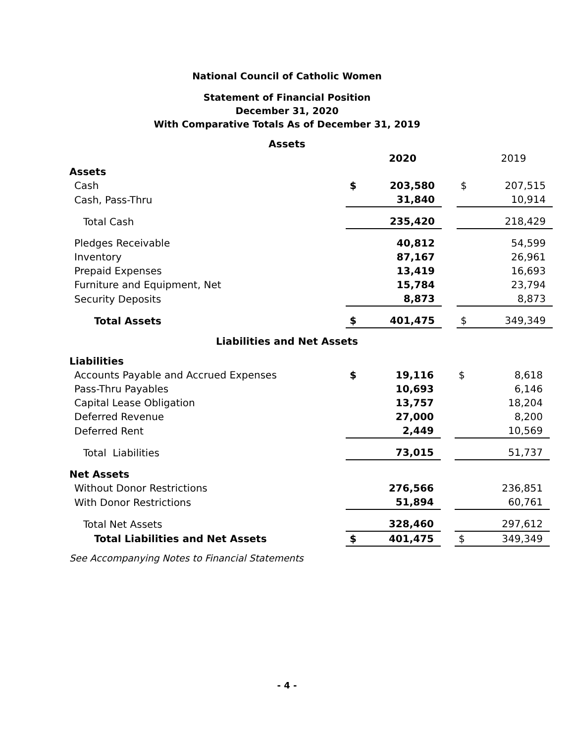National Council of Catholic Women
Statement of Financial Position
December 31, 2020
With Comparative Totals As of December 31, 2019
Assets
| | | 2020 | | | 2019 |
| --- | --- | --- | --- | --- | --- |
| Assets | | | | | |
| Cash | $ | 203,580 | | $ | 207,515 |
| Cash, Pass-Thru | | 31,840 | | | 10,914 |
| Total Cash | | 235,420 | | | 218,429 |
| Pledges Receivable | | 40,812 | | | 54,599 |
| Inventory | | 87,167 | | | 26,961 |
| Prepaid Expenses | | 13,419 | | | 16,693 |
| Furniture and Equipment, Net | | 15,784 | | | 23,794 |
| Security Deposits | | 8,873 | | | 8,873 |
| Total Assets | $ | 401,475 | | $ | 349,349 |
Liabilities and Net Assets
| Liabilities | | | | | |
| Accounts Payable and Accrued Expenses | $ | 19,116 | | $ | 8,618 |
| Pass-Thru Payables | | 10,693 | | | 6,146 |
| Capital Lease Obligation | | 13,757 | | | 18,204 |
| Deferred Revenue | | 27,000 | | | 8,200 |
| Deferred Rent | | 2,449 | | | 10,569 |
| Total Liabilities | | 73,015 | | | 51,737 |
| Net Assets | | | | | |
| Without Donor Restrictions | | 276,566 | | | 236,851 |
| With Donor Restrictions | | 51,894 | | | 60,761 |
| Total Net Assets | | 328,460 | | | 297,612 |
| Total Liabilities and Net Assets | $ | 401,475 | | $ | 349,349 |
See Accompanying Notes to Financial Statements
- 4 -